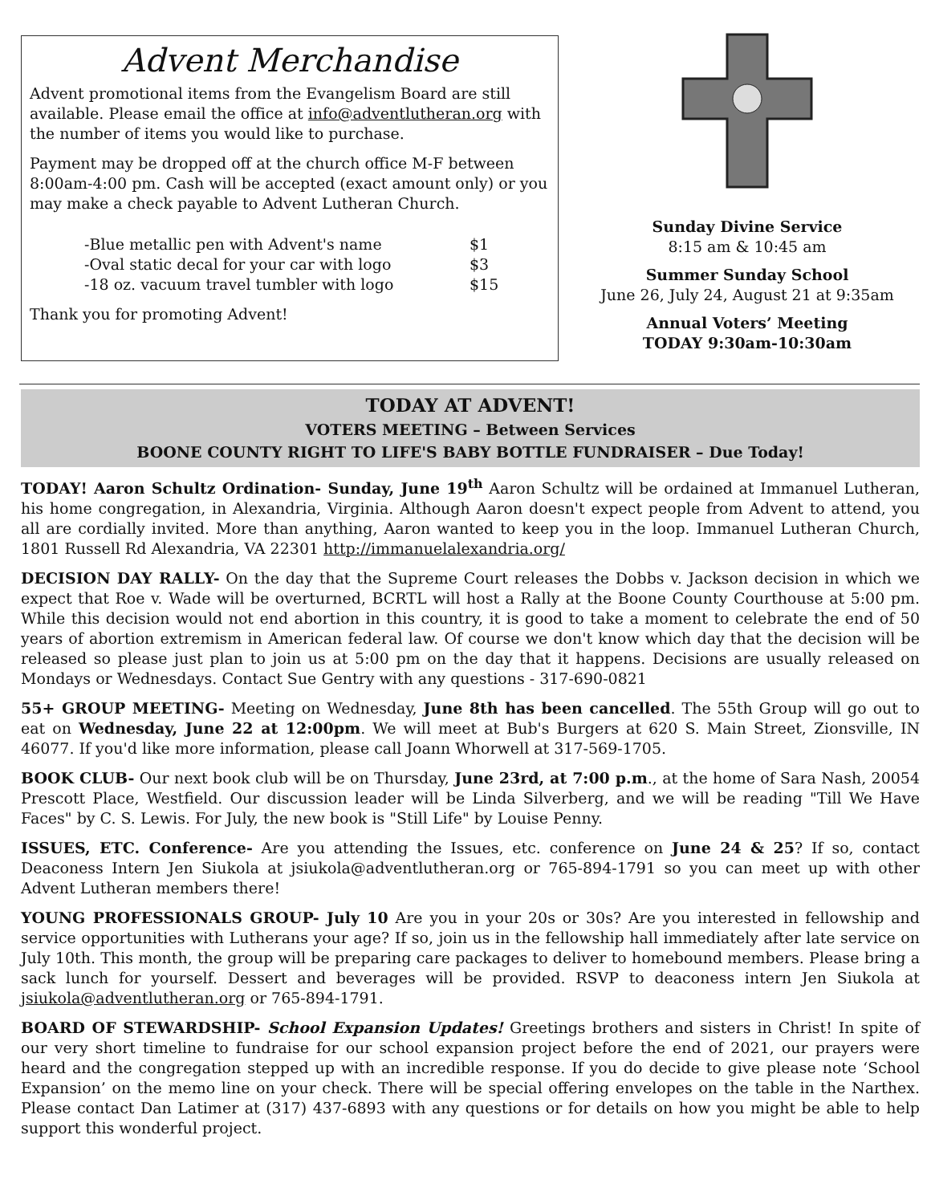Advent Merchandise
Advent promotional items from the Evangelism Board are still available. Please email the office at info@adventlutheran.org with the number of items you would like to purchase.
Payment may be dropped off at the church office M-F between 8:00am-4:00 pm. Cash will be accepted (exact amount only) or you may make a check payable to Advent Lutheran Church.
-Blue metallic pen with Advent's name $1
-Oval static decal for your car with logo $3
-18 oz. vacuum travel tumbler with logo $15
Thank you for promoting Advent!
Sunday Divine Service
8:15 am & 10:45 am
Summer Sunday School
June 26, July 24, August 21 at 9:35am
Annual Voters’ Meeting
TODAY 9:30am-10:30am
TODAY AT ADVENT!
VOTERS MEETING – Between Services
BOONE COUNTY RIGHT TO LIFE'S BABY BOTTLE FUNDRAISER – Due Today!
TODAY! Aaron Schultz Ordination- Sunday, June 19<sup>th</sup> Aaron Schultz will be ordained at Immanuel Lutheran, his home congregation, in Alexandria, Virginia. Although Aaron doesn't expect people from Advent to attend, you all are cordially invited. More than anything, Aaron wanted to keep you in the loop. Immanuel Lutheran Church, 1801 Russell Rd Alexandria, VA 22301 http://immanuelalexandria.org/
DECISION DAY RALLY- On the day that the Supreme Court releases the Dobbs v. Jackson decision in which we expect that Roe v. Wade will be overturned, BCRTL will host a Rally at the Boone County Courthouse at 5:00 pm. While this decision would not end abortion in this country, it is good to take a moment to celebrate the end of 50 years of abortion extremism in American federal law. Of course we don't know which day that the decision will be released so please just plan to join us at 5:00 pm on the day that it happens. Decisions are usually released on Mondays or Wednesdays. Contact Sue Gentry with any questions - 317-690-0821
55+ GROUP MEETING- Meeting on Wednesday, June 8th has been cancelled. The 55th Group will go out to eat on Wednesday, June 22 at 12:00pm. We will meet at Bub's Burgers at 620 S. Main Street, Zionsville, IN 46077. If you'd like more information, please call Joann Whorwell at 317-569-1705.
BOOK CLUB- Our next book club will be on Thursday, June 23rd, at 7:00 p.m., at the home of Sara Nash, 20054 Prescott Place, Westfield. Our discussion leader will be Linda Silverberg, and we will be reading "Till We Have Faces" by C. S. Lewis. For July, the new book is "Still Life" by Louise Penny.
ISSUES, ETC. Conference- Are you attending the Issues, etc. conference on June 24 & 25? If so, contact Deaconess Intern Jen Siukola at jsiukola@adventlutheran.org or 765-894-1791 so you can meet up with other Advent Lutheran members there!
YOUNG PROFESSIONALS GROUP- July 10 Are you in your 20s or 30s? Are you interested in fellowship and service opportunities with Lutherans your age? If so, join us in the fellowship hall immediately after late service on July 10th. This month, the group will be preparing care packages to deliver to homebound members. Please bring a sack lunch for yourself. Dessert and beverages will be provided. RSVP to deaconess intern Jen Siukola at jsiukola@adventlutheran.org or 765-894-1791.
BOARD OF STEWARDSHIP- School Expansion Updates! Greetings brothers and sisters in Christ! In spite of our very short timeline to fundraise for our school expansion project before the end of 2021, our prayers were heard and the congregation stepped up with an incredible response. If you do decide to give please note ‘School Expansion’ on the memo line on your check. There will be special offering envelopes on the table in the Narthex. Please contact Dan Latimer at (317) 437-6893 with any questions or for details on how you might be able to help support this wonderful project.